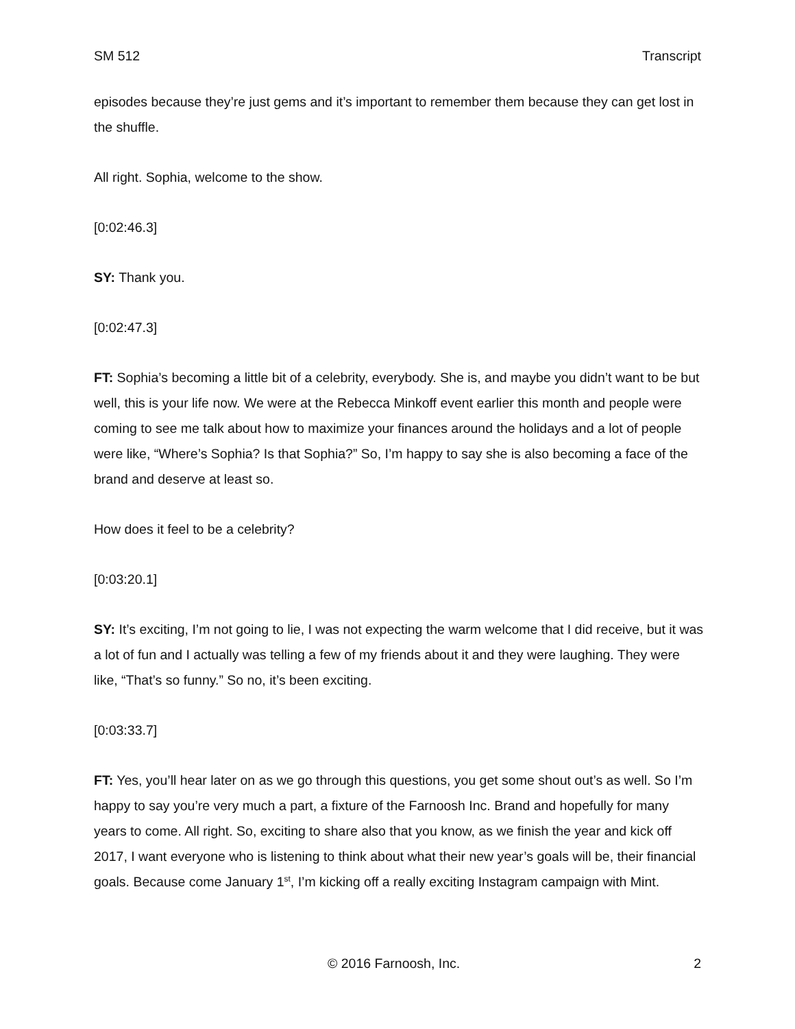SM 512 Transcript
episodes because they’re just gems and it’s important to remember them because they can get lost in the shuffle.
All right. Sophia, welcome to the show.
[0:02:46.3]
SY: Thank you.
[0:02:47.3]
FT: Sophia’s becoming a little bit of a celebrity, everybody. She is, and maybe you didn’t want to be but well, this is your life now. We were at the Rebecca Minkoff event earlier this month and people were coming to see me talk about how to maximize your finances around the holidays and a lot of people were like, “Where’s Sophia? Is that Sophia?” So, I’m happy to say she is also becoming a face of the brand and deserve at least so.
How does it feel to be a celebrity?
[0:03:20.1]
SY: It’s exciting, I’m not going to lie, I was not expecting the warm welcome that I did receive, but it was a lot of fun and I actually was telling a few of my friends about it and they were laughing. They were like, “That’s so funny.” So no, it’s been exciting.
[0:03:33.7]
FT: Yes, you’ll hear later on as we go through this questions, you get some shout out’s as well. So I’m happy to say you’re very much a part, a fixture of the Farnoosh Inc. Brand and hopefully for many years to come. All right. So, exciting to share also that you know, as we finish the year and kick off 2017, I want everyone who is listening to think about what their new year’s goals will be, their financial goals. Because come January 1<sup>st</sup>, I’m kicking off a really exciting Instagram campaign with Mint.
© 2016 Farnoosh, Inc. 2